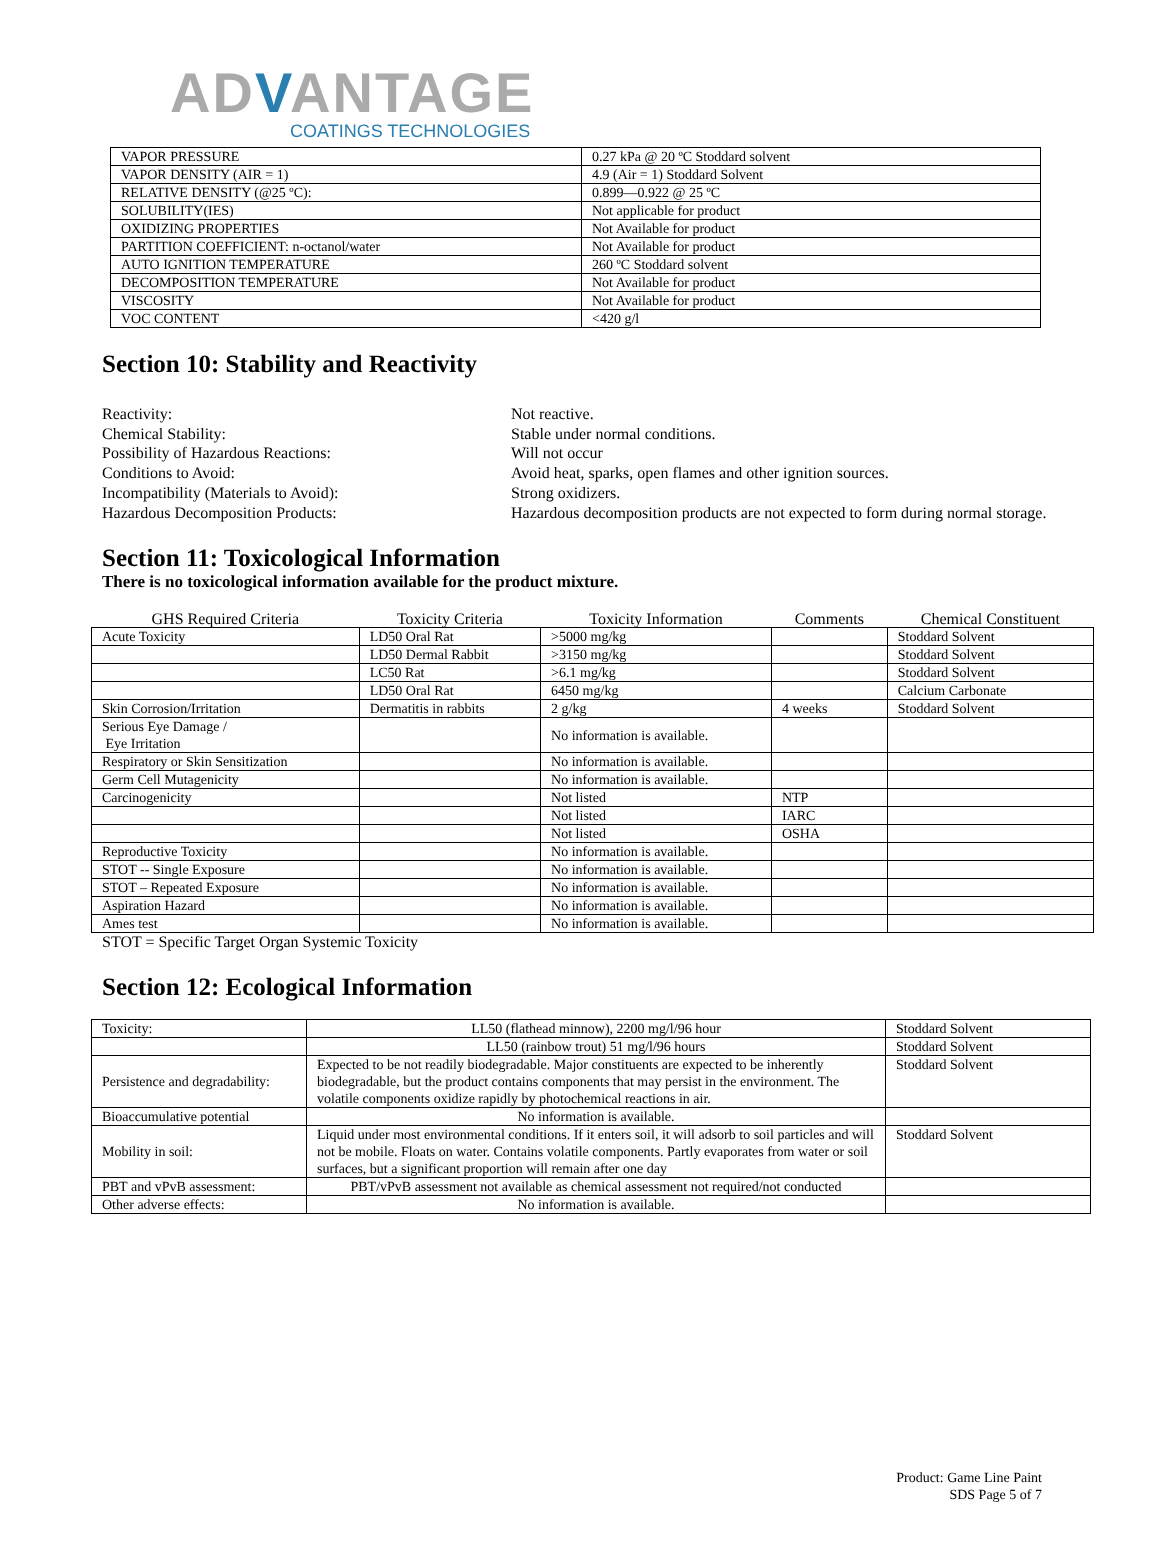ADVANTAGE
COATINGS TECHNOLOGIES
| VAPOR PRESSURE | 0.27 kPa @ 20 ºC Stoddard solvent |
| VAPOR DENSITY (AIR = 1) | 4.9 (Air = 1) Stoddard Solvent |
| RELATIVE DENSITY (@25 ºC): | 0.899—0.922 @ 25 ºC |
| SOLUBILITY(IES) | Not applicable for product |
| OXIDIZING PROPERTIES | Not Available for product |
| PARTITION COEFFICIENT: n-octanol/water | Not Available for product |
| AUTO IGNITION TEMPERATURE | 260 ºC Stoddard solvent |
| DECOMPOSITION TEMPERATURE | Not Available for product |
| VISCOSITY | Not Available for product |
| VOC CONTENT | <420 g/l |
Section 10: Stability and Reactivity
Reactivity:
Not reactive.
Chemical Stability:
Stable under normal conditions.
Possibility of Hazardous Reactions:
Will not occur
Conditions to Avoid:
Avoid heat, sparks, open flames and other ignition sources.
Incompatibility (Materials to Avoid):
Strong oxidizers.
Hazardous Decomposition Products:
Hazardous decomposition products are not expected to form during normal storage.
Section 11: Toxicological Information
There is no toxicological information available for the product mixture.
| GHS Required Criteria | Toxicity Criteria | Toxicity Information | Comments | Chemical Constituent |
| --- | --- | --- | --- | --- |
| Acute Toxicity | LD50 Oral Rat | >5000 mg/kg | | Stoddard Solvent |
| | LD50 Dermal Rabbit | >3150 mg/kg | | Stoddard Solvent |
| | LC50 Rat | >6.1 mg/kg | | Stoddard Solvent |
| | LD50 Oral Rat | 6450 mg/kg | | Calcium Carbonate |
| Skin Corrosion/Irritation | Dermatitis in rabbits | 2 g/kg | 4 weeks | Stoddard Solvent |
| Serious Eye Damage / Eye Irritation | | No information is available. | | |
| Respiratory or Skin Sensitization | | No information is available. | | |
| Germ Cell Mutagenicity | | No information is available. | | |
| Carcinogenicity | | Not listed | NTP | |
| | | Not listed | IARC | |
| | | Not listed | OSHA | |
| Reproductive Toxicity | | No information is available. | | |
| STOT -- Single Exposure | | No information is available. | | |
| STOT – Repeated Exposure | | No information is available. | | |
| Aspiration Hazard | | No information is available. | | |
| Ames test | | No information is available. | | |
STOT = Specific Target Organ Systemic Toxicity
Section 12: Ecological Information
| Toxicity: | LL50 (flathead minnow), 2200 mg/l/96 hour | Stoddard Solvent |
| | LL50 (rainbow trout) 51 mg/l/96 hours | Stoddard Solvent |
| Persistence and degradability: | Expected to be not readily biodegradable. Major constituents are expected to be inherently biodegradable, but the product contains components that may persist in the environment. The volatile components oxidize rapidly by photochemical reactions in air. | Stoddard Solvent |
| Bioaccumulative potential | No information is available. | |
| Mobility in soil: | Liquid under most environmental conditions. If it enters soil, it will adsorb to soil particles and will not be mobile. Floats on water. Contains volatile components. Partly evaporates from water or soil surfaces, but a significant proportion will remain after one day | Stoddard Solvent |
| PBT and vPvB assessment: | PBT/vPvB assessment not available as chemical assessment not required/not conducted | |
| Other adverse effects: | No information is available. | |
Product: Game Line Paint
SDS Page 5 of 7